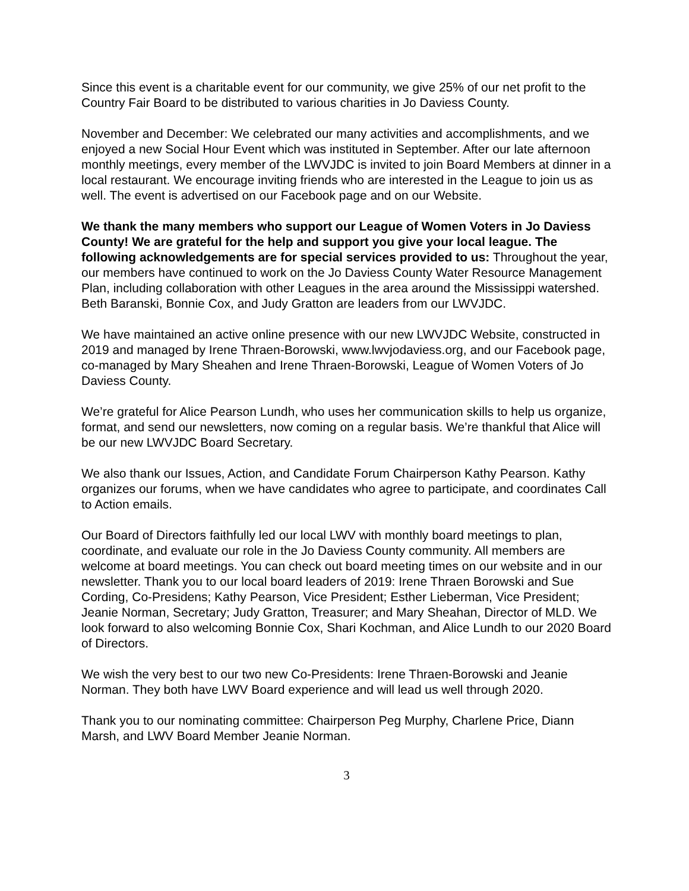Since this event is a charitable event for our community, we give 25% of our net profit to the Country Fair Board to be distributed to various charities in Jo Daviess County.
November and December: We celebrated our many activities and accomplishments, and we enjoyed a new Social Hour Event which was instituted in September. After our late afternoon monthly meetings, every member of the LWVJDC is invited to join Board Members at dinner in a local restaurant. We encourage inviting friends who are interested in the League to join us as well. The event is advertised on our Facebook page and on our Website.
We thank the many members who support our League of Women Voters in Jo Daviess County! We are grateful for the help and support you give your local league. The following acknowledgements are for special services provided to us: Throughout the year, our members have continued to work on the Jo Daviess County Water Resource Management Plan, including collaboration with other Leagues in the area around the Mississippi watershed. Beth Baranski, Bonnie Cox, and Judy Gratton are leaders from our LWVJDC.
We have maintained an active online presence with our new LWVJDC Website, constructed in 2019 and managed by Irene Thraen-Borowski, www.lwvjodaviess.org, and our Facebook page, co-managed by Mary Sheahen and Irene Thraen-Borowski, League of Women Voters of Jo Daviess County.
We’re grateful for Alice Pearson Lundh, who uses her communication skills to help us organize, format, and send our newsletters, now coming on a regular basis. We’re thankful that Alice will be our new LWVJDC Board Secretary.
We also thank our Issues, Action, and Candidate Forum Chairperson Kathy Pearson. Kathy organizes our forums, when we have candidates who agree to participate, and coordinates Call to Action emails.
Our Board of Directors faithfully led our local LWV with monthly board meetings to plan, coordinate, and evaluate our role in the Jo Daviess County community. All members are welcome at board meetings. You can check out board meeting times on our website and in our newsletter. Thank you to our local board leaders of 2019: Irene Thraen Borowski and Sue Cording, Co-Presidens; Kathy Pearson, Vice President; Esther Lieberman, Vice President; Jeanie Norman, Secretary; Judy Gratton, Treasurer; and Mary Sheahan, Director of MLD. We look forward to also welcoming Bonnie Cox, Shari Kochman, and Alice Lundh to our 2020 Board of Directors.
We wish the very best to our two new Co-Presidents: Irene Thraen-Borowski and Jeanie Norman. They both have LWV Board experience and will lead us well through 2020.
Thank you to our nominating committee: Chairperson Peg Murphy, Charlene Price, Diann Marsh, and LWV Board Member Jeanie Norman.
3